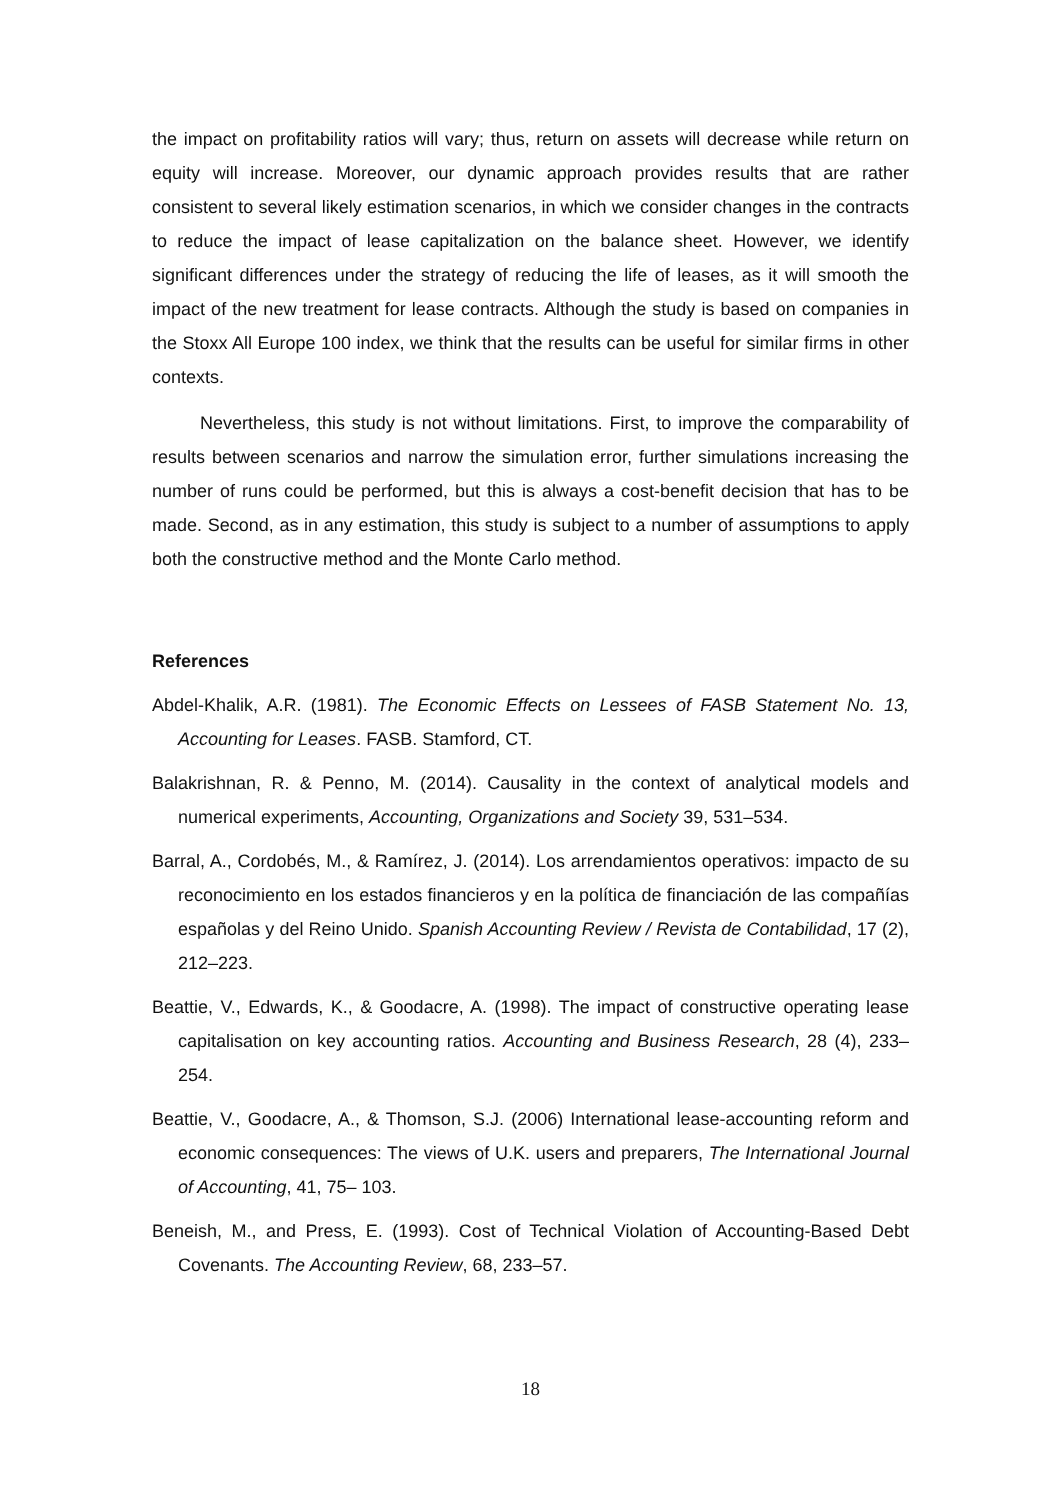the impact on profitability ratios will vary; thus, return on assets will decrease while return on equity will increase. Moreover, our dynamic approach provides results that are rather consistent to several likely estimation scenarios, in which we consider changes in the contracts to reduce the impact of lease capitalization on the balance sheet. However, we identify significant differences under the strategy of reducing the life of leases, as it will smooth the impact of the new treatment for lease contracts. Although the study is based on companies in the Stoxx All Europe 100 index, we think that the results can be useful for similar firms in other contexts.
Nevertheless, this study is not without limitations. First, to improve the comparability of results between scenarios and narrow the simulation error, further simulations increasing the number of runs could be performed, but this is always a cost-benefit decision that has to be made. Second, as in any estimation, this study is subject to a number of assumptions to apply both the constructive method and the Monte Carlo method.
References
Abdel-Khalik, A.R. (1981). The Economic Effects on Lessees of FASB Statement No. 13, Accounting for Leases. FASB. Stamford, CT.
Balakrishnan, R. & Penno, M. (2014). Causality in the context of analytical models and numerical experiments, Accounting, Organizations and Society 39, 531–534.
Barral, A., Cordobés, M., & Ramírez, J. (2014). Los arrendamientos operativos: impacto de su reconocimiento en los estados financieros y en la política de financiación de las compañías españolas y del Reino Unido. Spanish Accounting Review / Revista de Contabilidad, 17 (2), 212–223.
Beattie, V., Edwards, K., & Goodacre, A. (1998). The impact of constructive operating lease capitalisation on key accounting ratios. Accounting and Business Research, 28 (4), 233–254.
Beattie, V., Goodacre, A., & Thomson, S.J. (2006) International lease-accounting reform and economic consequences: The views of U.K. users and preparers, The International Journal of Accounting, 41, 75– 103.
Beneish, M., and Press, E. (1993). Cost of Technical Violation of Accounting-Based Debt Covenants. The Accounting Review, 68, 233–57.
18